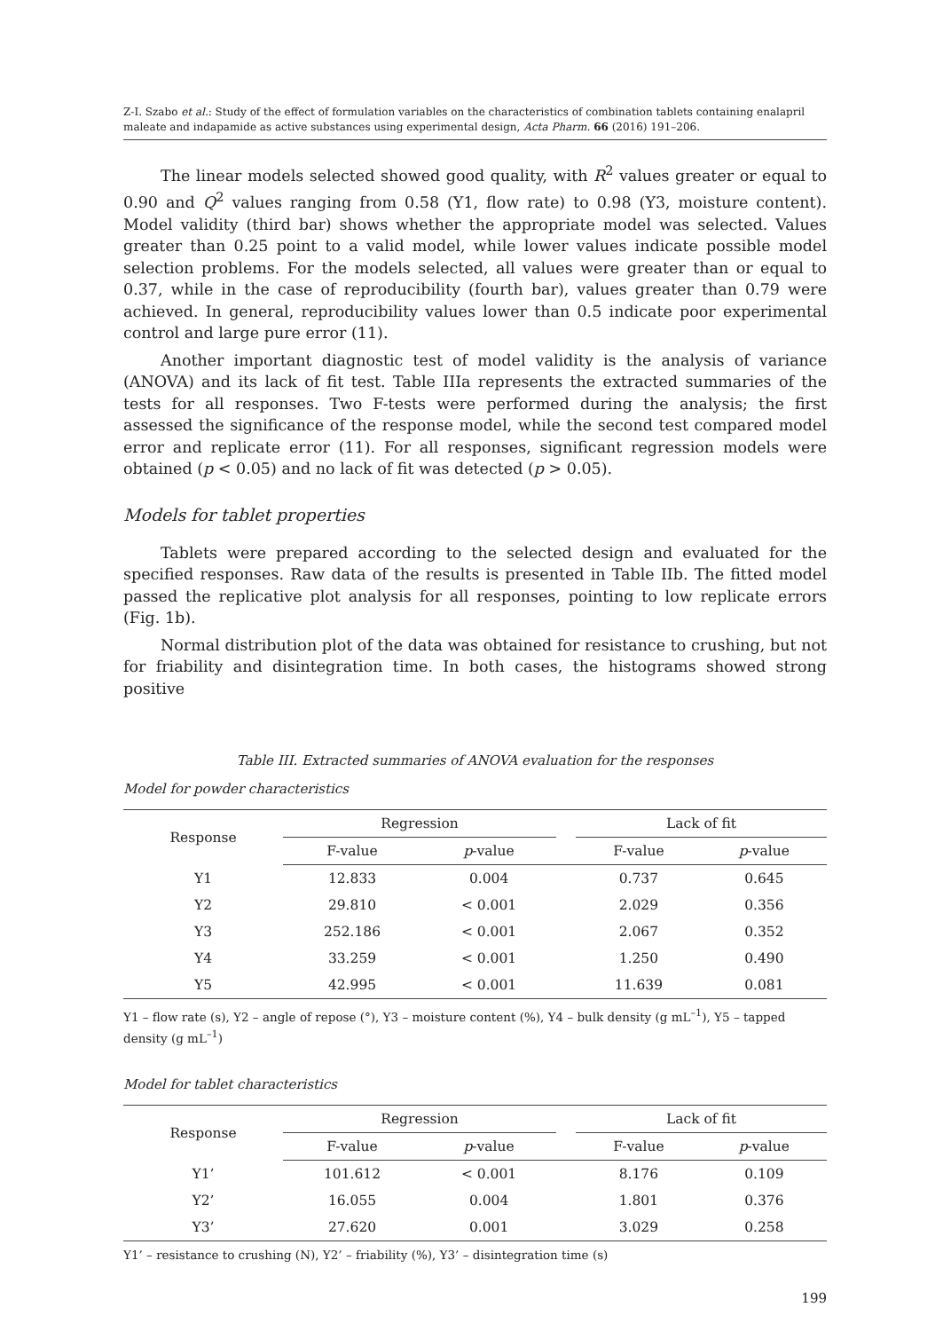Z-I. Szabo et al.: Study of the effect of formulation variables on the characteristics of combination tablets containing enalapril maleate and indapamide as active substances using experimental design, Acta Pharm. 66 (2016) 191–206.
The linear models selected showed good quality, with R<sup>2</sup> values greater or equal to 0.90 and Q<sup>2</sup> values ranging from 0.58 (Y1, flow rate) to 0.98 (Y3, moisture content). Model validity (third bar) shows whether the appropriate model was selected. Values greater than 0.25 point to a valid model, while lower values indicate possible model selection problems. For the models selected, all values were greater than or equal to 0.37, while in the case of reproducibility (fourth bar), values greater than 0.79 were achieved. In general, reproducibility values lower than 0.5 indicate poor experimental control and large pure error (11).
Another important diagnostic test of model validity is the analysis of variance (ANOVA) and its lack of fit test. Table IIIa represents the extracted summaries of the tests for all responses. Two F-tests were performed during the analysis; the first assessed the significance of the response model, while the second test compared model error and replicate error (11). For all responses, significant regression models were obtained (p < 0.05) and no lack of fit was detected (p > 0.05).
Models for tablet properties
Tablets were prepared according to the selected design and evaluated for the specified responses. Raw data of the results is presented in Table IIb. The fitted model passed the replicative plot analysis for all responses, pointing to low replicate errors (Fig. 1b).
Normal distribution plot of the data was obtained for resistance to crushing, but not for friability and disintegration time. In both cases, the histograms showed strong positive
Table III. Extracted summaries of ANOVA evaluation for the responses
Model for powder characteristics
| Response | Regression | | | Lack of fit | |
| --- | --- | --- | --- | --- | --- |
| | F-value | p -value | | F-value | p -value |
| Y1 | 12.833 | 0.004 | | 0.737 | 0.645 |
| Y2 | 29.810 | < 0.001 | | 2.029 | 0.356 |
| Y3 | 252.186 | < 0.001 | | 2.067 | 0.352 |
| Y4 | 33.259 | < 0.001 | | 1.250 | 0.490 |
| Y5 | 42.995 | < 0.001 | | 11.639 | 0.081 |
Y1 – flow rate (s), Y2 – angle of repose (°), Y3 – moisture content (%), Y4 – bulk density (g mL<sup>–1</sup>), Y5 – tapped density (g mL<sup>–1</sup>)
Model for tablet characteristics
| Response | Regression | | | Lack of fit | |
| --- | --- | --- | --- | --- | --- |
| | F-value | p -value | | F-value | p -value |
| Y1’ | 101.612 | < 0.001 | | 8.176 | 0.109 |
| Y2’ | 16.055 | 0.004 | | 1.801 | 0.376 |
| Y3’ | 27.620 | 0.001 | | 3.029 | 0.258 |
Y1’ – resistance to crushing (N), Y2’ – friability (%), Y3’ – disintegration time (s)
199